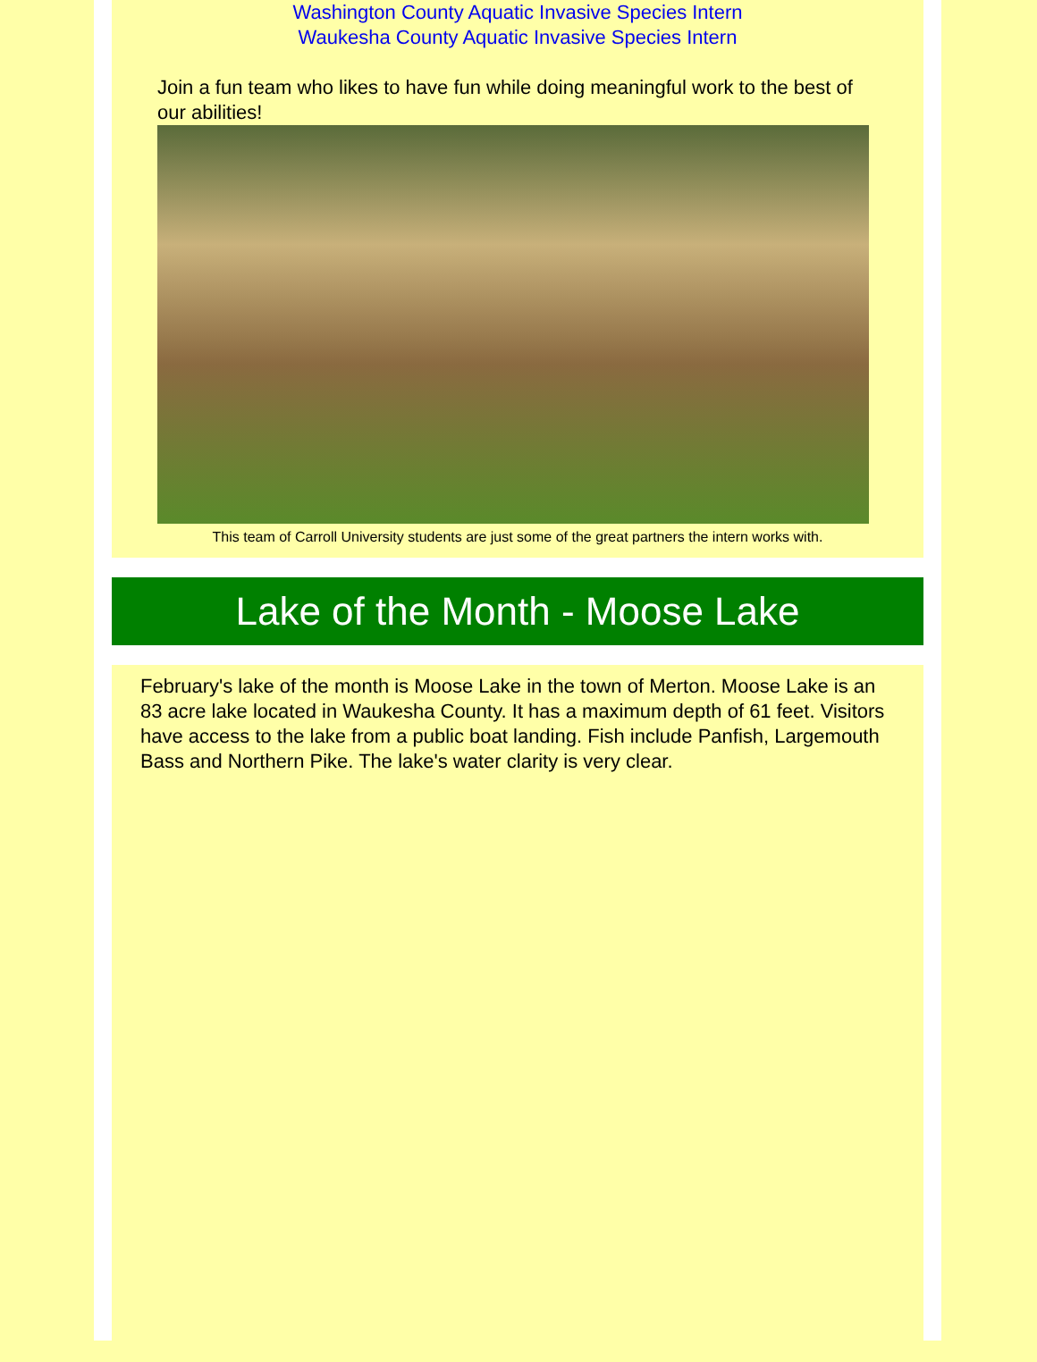Washington County Aquatic Invasive Species Intern
Waukesha County Aquatic Invasive Species Intern
Join a fun team who likes to have fun while doing meaningful work to the best of our abilities!
This team of Carroll University students are just some of the great partners the intern works with.
Lake of the Month - Moose Lake
February's lake of the month is Moose Lake in the town of Merton. Moose Lake is an 83 acre lake located in Waukesha County. It has a maximum depth of 61 feet. Visitors have access to the lake from a public boat landing. Fish include Panfish, Largemouth Bass and Northern Pike. The lake's water clarity is very clear.